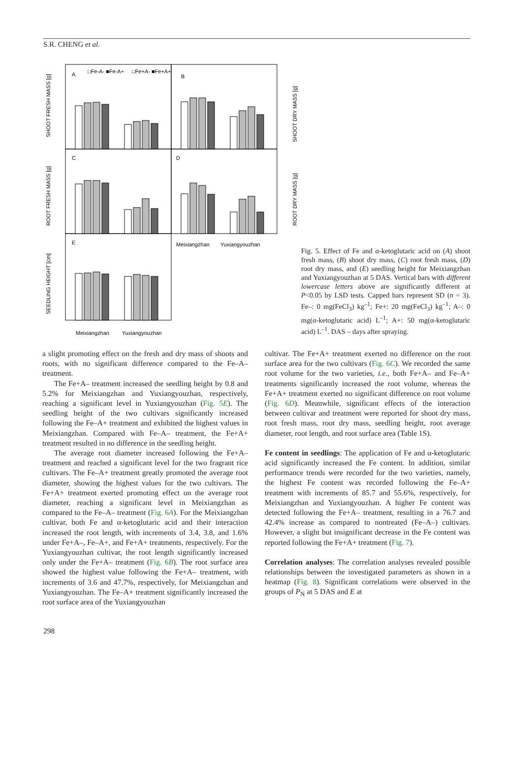S.R. CHENG et al.
A
B
C
D
E
□Fe-A- ■Fe-A+
□Fe+A- ■Fe+A+
SHOOT FRESH MASS [g]
ROOT FRESH MASS [g]
SEEDLING HEIGHT [cm]
SHOOT DRY MASS [g]
ROOT DRY MASS [g]
Meixiangzhan
Yuxiangyouzhan
Meixiangzhan
Yuxiangyouzhan
Fig. 5. Effect of Fe and α-ketoglutaric acid on (A) shoot fresh mass, (B) shoot dry mass, (C) root fresh mass, (D) root dry mass, and (E) seedling height for Meixiangzhan and Yuxiangyouzhan at 5 DAS. Vertical bars with different lowercase letters above are significantly different at P<0.05 by LSD tests. Capped bars represent SD (n = 3). Fe–: 0 mg(FeCl<sub>3</sub>) kg<sup>–1</sup>; Fe+: 20 mg(FeCl<sub>3</sub>) kg<sup>–1</sup>; A–: 0 mg(α-ketoglutaric acid) L<sup>–1</sup>; A+: 50 mg(α-keto­glutaric acid) L<sup>–1</sup>. DAS – days after spraying.
a slight promoting effect on the fresh and dry mass of shoots and roots, with no significant difference compared to the Fe–A– treatment.
The Fe+A– treatment increased the seedling height by 0.8 and 5.2% for Meixiangzhan and Yuxiangyouzhan, respectively, reaching a significant level in Yuxiangyouzhan (Fig. 5E). The seedling height of the two cultivars significantly increased following the Fe–A+ treatment and exhibited the highest values in Meixiangzhan. Compared with Fe–A– treatment, the Fe+A+ treatment resulted in no difference in the seedling height.
The average root diameter increased following the Fe+A– treatment and reached a significant level for the two fragrant rice cultivars. The Fe–A+ treatment greatly promoted the average root diameter, showing the highest values for the two cultivars. The Fe+A+ treatment exerted promoting effect on the average root diameter, reaching a significant level in Meixiangzhan as compared to the Fe–A– treatment (Fig. 6A). For the Meixiangzhan cultivar, both Fe and α-ketoglutaric acid and their interaction increased the root length, with increments of 3.4, 3.8, and 1.6% under Fe+A–, Fe–A+, and Fe+A+ treatments, respectively. For the Yuxiangyouzhan cultivar, the root length significantly increased only under the Fe+A– treat­ment (Fig. 6B). The root surface area showed the highest value following the Fe+A– treatment, with increments of 3.6 and 47.7%, respectively, for Meixiangzhan and Yuxiangyouzhan. The Fe–A+ treatment significantly increased the root surface area of the Yuxiangyouzhan
cultivar. The Fe+A+ treatment exerted no difference on the root surface area for the two cultivars (Fig. 6C). We recorded the same root volume for the two varieties, i.e., both Fe+A– and Fe–A+ treatments significantly increased the root volume, whereas the Fe+A+ treatment exerted no significant difference on root volume (Fig. 6D). Meanwhile, significant effects of the interaction between cultivar and treatment were reported for shoot dry mass, root fresh mass, root dry mass, seedling height, root average diameter, root length, and root surface area (Table 1S).
Fe content in seedlings: The application of Fe and α-ketoglutaric acid significantly increased the Fe content. In addition, similar performance trends were recorded for the two varieties, namely, the highest Fe content was recorded following the Fe–A+ treatment with increments of 85.7 and 55.6%, respectively, for Meixiangzhan and Yuxiangyouzhan. A higher Fe content was detected following the Fe+A– treatment, resulting in a 76.7 and 42.4% increase as compared to nontreated (Fe–A–) cultivars. However, a slight but insignificant decrease in the Fe content was reported following the Fe+A+ treatment (Fig. 7).
Correlation analyses: The correlation analyses revealed possible relationships between the investigated parameters as shown in a heatmap (Fig. 8). Significant correlations were observed in the groups of P<sub>N</sub> at 5 DAS and E at
298